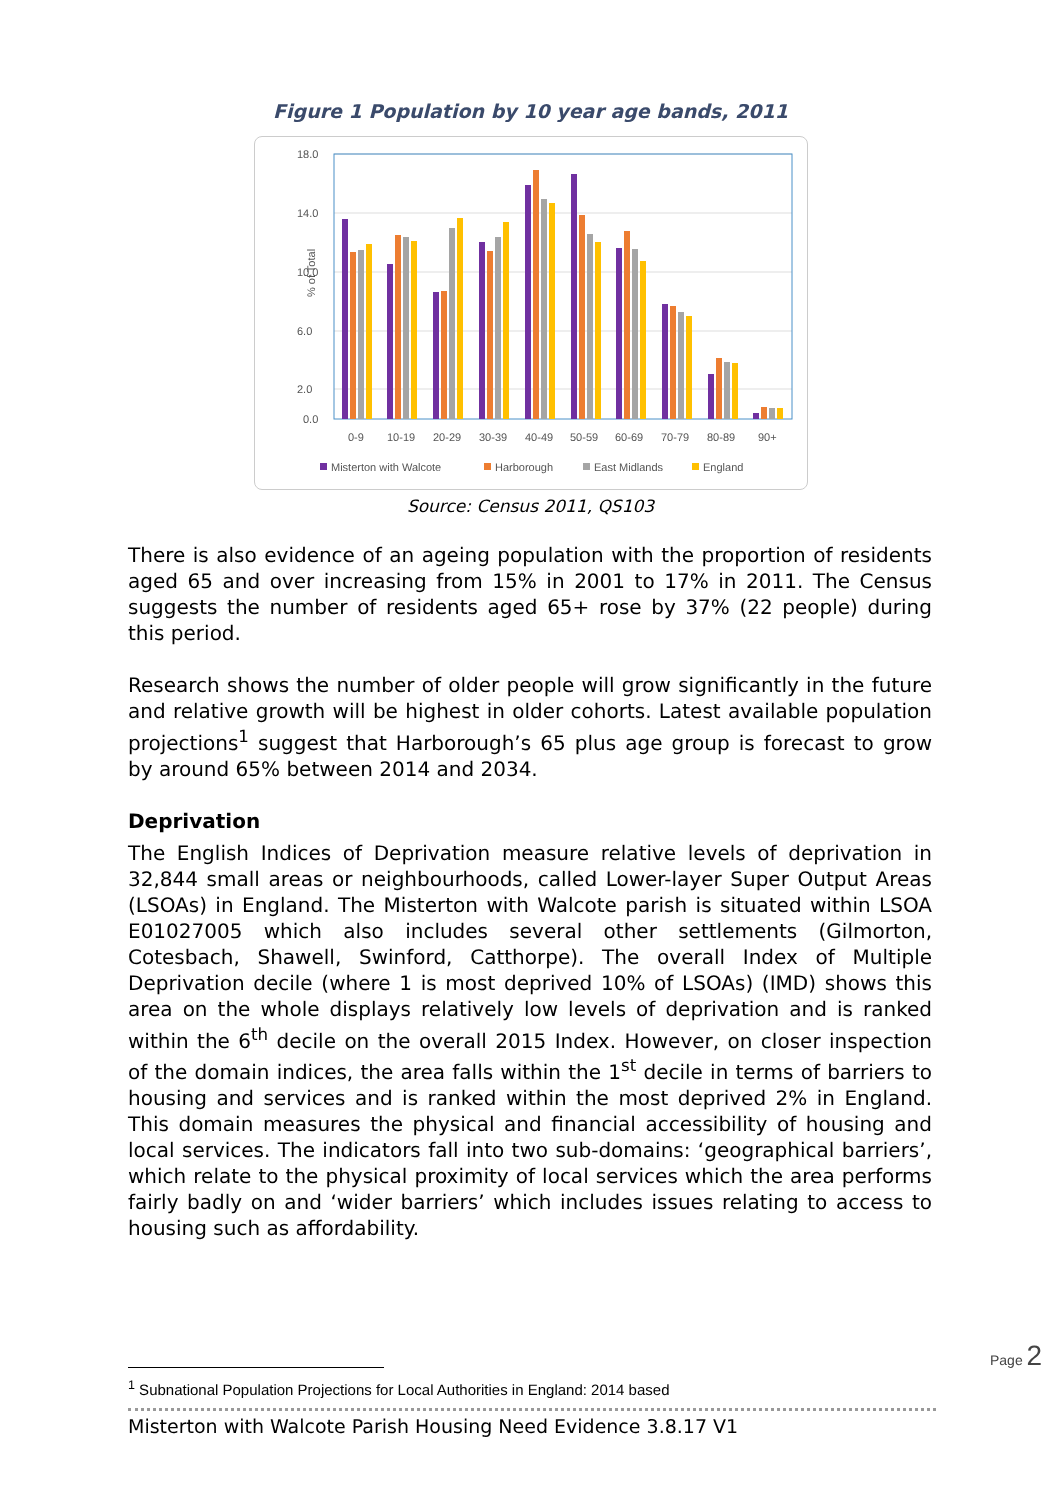Figure 1 Population by 10 year age bands, 2011
% of Total
18.0
14.0
10.0
6.0
2.0
0.0
0-9
10-19
20-29
30-39
40-49
50-59
60-69
70-79
80-89
90+
Misterton with Walcote
Harborough
East Midlands
England
Source: Census 2011, QS103
There is also evidence of an ageing population with the proportion of residents aged 65 and over increasing from 15% in 2001 to 17% in 2011. The Census suggests the number of residents aged 65+ rose by 37% (22 people) during this period.
Research shows the number of older people will grow significantly in the future and relative growth will be highest in older cohorts. Latest available population projections<sup>1</sup> suggest that Harborough’s 65 plus age group is forecast to grow by around 65% between 2014 and 2034.
Deprivation
The English Indices of Deprivation measure relative levels of deprivation in 32,844 small areas or neighbourhoods, called Lower-layer Super Output Areas (LSOAs) in England. The Misterton with Walcote parish is situated within LSOA E01027005 which also includes several other settlements (Gilmorton, Cotesbach, Shawell, Swinford, Catthorpe). The overall Index of Multiple Deprivation decile (where 1 is most deprived 10% of LSOAs) (IMD) shows this area on the whole displays relatively low levels of deprivation and is ranked within the 6<sup>th</sup> decile on the overall 2015 Index. However, on closer inspection of the domain indices, the area falls within the 1<sup>st</sup> decile in terms of barriers to housing and services and is ranked within the most deprived 2% in England. This domain measures the physical and financial accessibility of housing and local services. The indicators fall into two sub-domains: ‘geographical barriers’, which relate to the physical proximity of local services which the area performs fairly badly on and ‘wider barriers’ which includes issues relating to access to housing such as affordability.
<sup>1</sup> Subnational Population Projections for Local Authorities in England: 2014 based
Misterton with Walcote Parish Housing Need Evidence 3.8.17 V1
Page 2